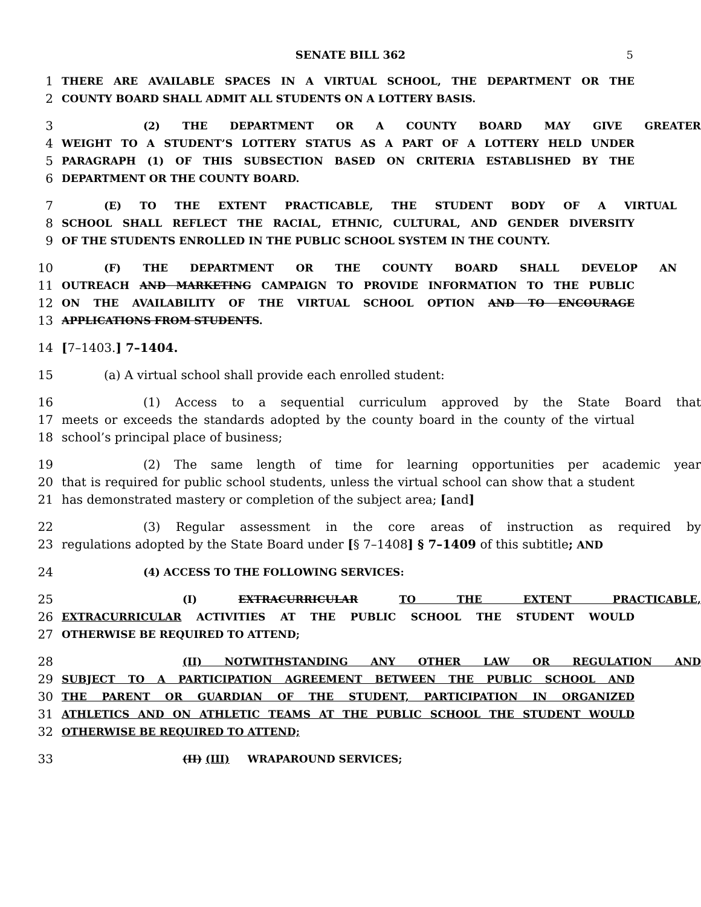SENATE BILL 362 5
1 THERE ARE AVAILABLE SPACES IN A VIRTUAL SCHOOL, THE DEPARTMENT OR THE
2 COUNTY BOARD SHALL ADMIT ALL STUDENTS ON A LOTTERY BASIS.
3 (2) THE DEPARTMENT OR A COUNTY BOARD MAY GIVE GREATER
4 WEIGHT TO A STUDENT’S LOTTERY STATUS AS A PART OF A LOTTERY HELD UNDER
5 PARAGRAPH (1) OF THIS SUBSECTION BASED ON CRITERIA ESTABLISHED BY THE
6 DEPARTMENT OR THE COUNTY BOARD.
7 (E) TO THE EXTENT PRACTICABLE, THE STUDENT BODY OF A VIRTUAL
8 SCHOOL SHALL REFLECT THE RACIAL, ETHNIC, CULTURAL, AND GENDER DIVERSITY
9 OF THE STUDENTS ENROLLED IN THE PUBLIC SCHOOL SYSTEM IN THE COUNTY.
10 (F) THE DEPARTMENT OR THE COUNTY BOARD SHALL DEVELOP AN
11 OUTREACH AND MARKETING CAMPAIGN TO PROVIDE INFORMATION TO THE PUBLIC
12 ON THE AVAILABILITY OF THE VIRTUAL SCHOOL OPTION AND TO ENCOURAGE
13 APPLICATIONS FROM STUDENTS.
14 [7–1403.] 7–1404.
15 (a) A virtual school shall provide each enrolled student:
16 (1) Access to a sequential curriculum approved by the State Board that
17 meets or exceeds the standards adopted by the county board in the county of the virtual
18 school’s principal place of business;
19 (2) The same length of time for learning opportunities per academic year
20 that is required for public school students, unless the virtual school can show that a student
21 has demonstrated mastery or completion of the subject area; [and]
22 (3) Regular assessment in the core areas of instruction as required by
23 regulations adopted by the State Board under [§ 7–1408] § 7–1409 of this subtitle; AND
24 (4) ACCESS TO THE FOLLOWING SERVICES:
25 (I) EXTRACURRICULAR TO THE EXTENT PRACTICABLE,
26 EXTRACURRICULAR ACTIVITIES AT THE PUBLIC SCHOOL THE STUDENT WOULD
27 OTHERWISE BE REQUIRED TO ATTEND;
28 (II) NOTWITHSTANDING ANY OTHER LAW OR REGULATION AND
29 SUBJECT TO A PARTICIPATION AGREEMENT BETWEEN THE PUBLIC SCHOOL AND
30 THE PARENT OR GUARDIAN OF THE STUDENT, PARTICIPATION IN ORGANIZED
31 ATHLETICS AND ON ATHLETIC TEAMS AT THE PUBLIC SCHOOL THE STUDENT WOULD
32 OTHERWISE BE REQUIRED TO ATTEND;
33 (II) (III) WRAPAROUND SERVICES;